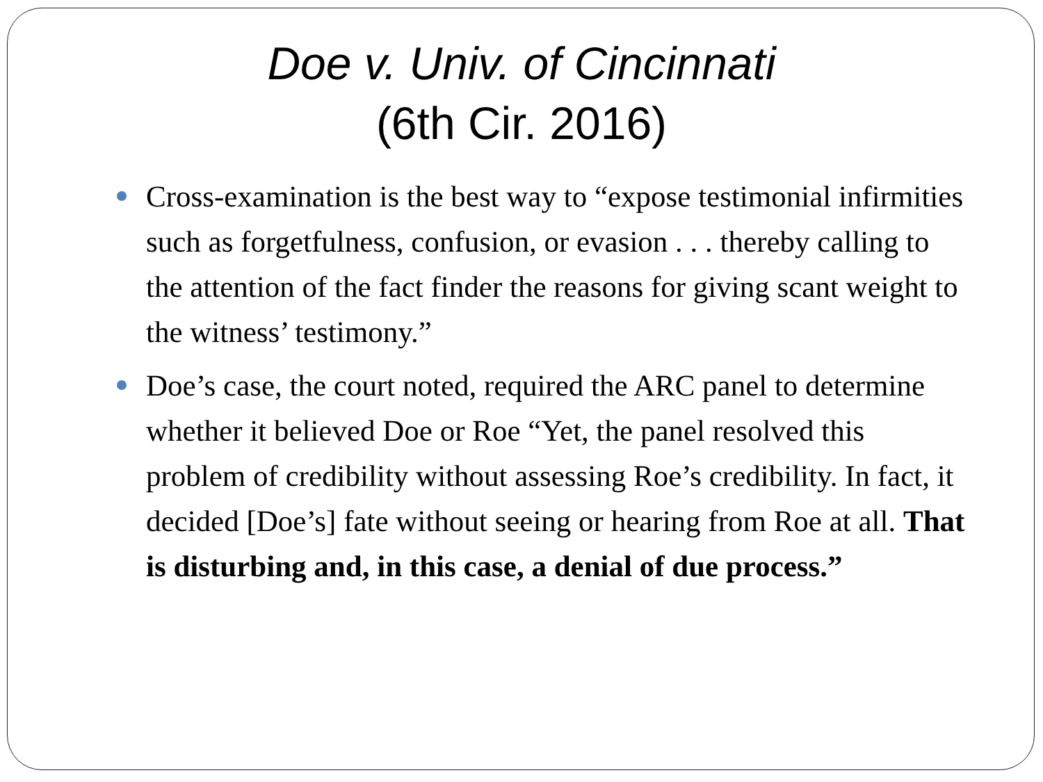Doe v. Univ. of Cincinnati
(6th Cir. 2016)
Cross-examination is the best way to “expose testimonial infirmities such as forgetfulness, confusion, or evasion . . . thereby calling to the attention of the fact finder the reasons for giving scant weight to the witness’ testimony.”
Doe’s case, the court noted, required the ARC panel to determine whether it believed Doe or Roe “Yet, the panel resolved this problem of credibility without assessing Roe’s credibility. In fact, it decided [Doe’s] fate without seeing or hearing from Roe at all. That is disturbing and, in this case, a denial of due process.”